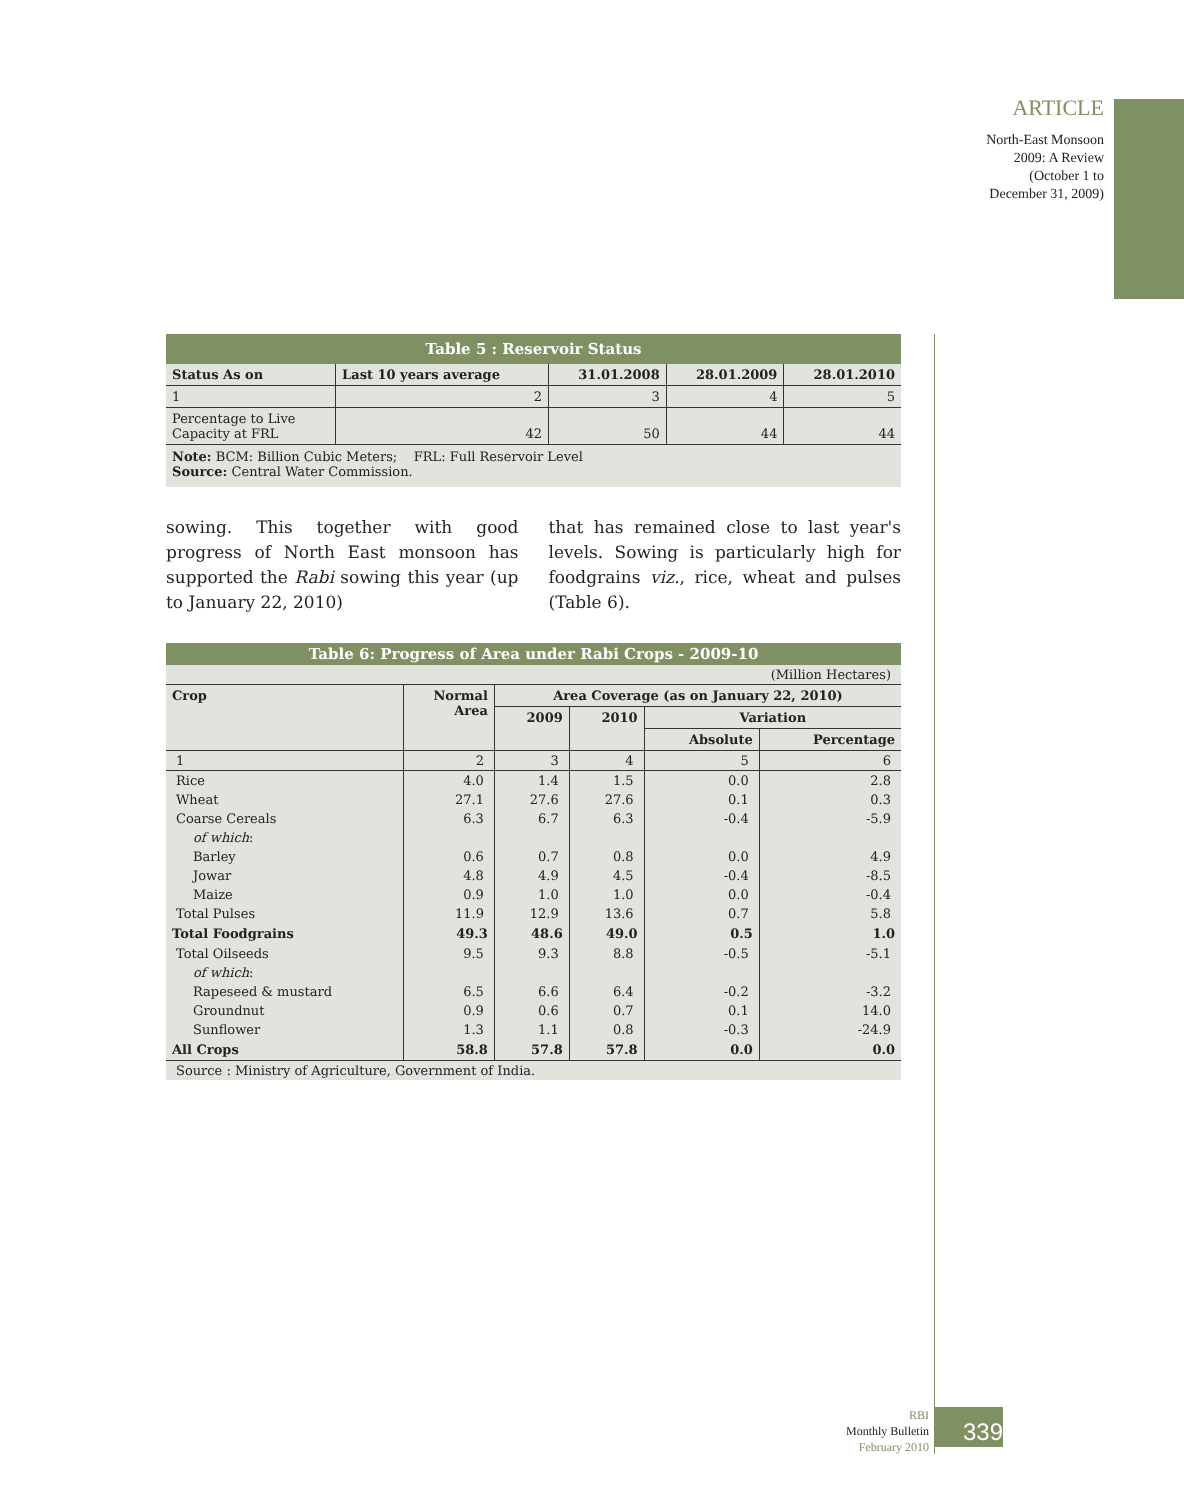ARTICLE
North-East Monsoon
2009: A Review
(October 1 to
December 31, 2009)
| Table 5 : Reservoir Status | | | | |
| Status As on | Last 10 years average | 31.01.2008 | 28.01.2009 | 28.01.2010 |
| 1 | 2 | 3 | 4 | 5 |
| Percentage to Live Capacity at FRL | 42 | 50 | 44 | 44 |
| Note: BCM: Billion Cubic Meters; FRL: Full Reservoir Level Source: Central Water Commission. | | | | |
sowing. This together with good progress of North East monsoon has supported the Rabi sowing this year (up to January 22, 2010)
that has remained close to last year's levels. Sowing is particularly high for foodgrains viz., rice, wheat and pulses (Table 6).
| Table 6: Progress of Area under Rabi Crops - 2009-10 | | | | | |
| (Million Hectares) | | | | | |
| Crop | Normal Area | Area Coverage (as on January 22, 2010) | | | |
| | | 2009 | 2010 | Variation | |
| | | | | Absolute | Percentage |
| 1 | 2 | 3 | 4 | 5 | 6 |
| Rice | 4.0 | 1.4 | 1.5 | 0.0 | 2.8 |
| Wheat | 27.1 | 27.6 | 27.6 | 0.1 | 0.3 |
| Coarse Cereals | 6.3 | 6.7 | 6.3 | -0.4 | -5.9 |
| of which : | | | | | |
| Barley | 0.6 | 0.7 | 0.8 | 0.0 | 4.9 |
| Jowar | 4.8 | 4.9 | 4.5 | -0.4 | -8.5 |
| Maize | 0.9 | 1.0 | 1.0 | 0.0 | -0.4 |
| Total Pulses | 11.9 | 12.9 | 13.6 | 0.7 | 5.8 |
| Total Foodgrains | 49.3 | 48.6 | 49.0 | 0.5 | 1.0 |
| Total Oilseeds | 9.5 | 9.3 | 8.8 | -0.5 | -5.1 |
| of which : | | | | | |
| Rapeseed & mustard | 6.5 | 6.6 | 6.4 | -0.2 | -3.2 |
| Groundnut | 0.9 | 0.6 | 0.7 | 0.1 | 14.0 |
| Sunflower | 1.3 | 1.1 | 0.8 | -0.3 | -24.9 |
| All Crops | 58.8 | 57.8 | 57.8 | 0.0 | 0.0 |
| Source : Ministry of Agriculture, Government of India. | | | | | |
RBI
Monthly Bulletin
February 2010
339